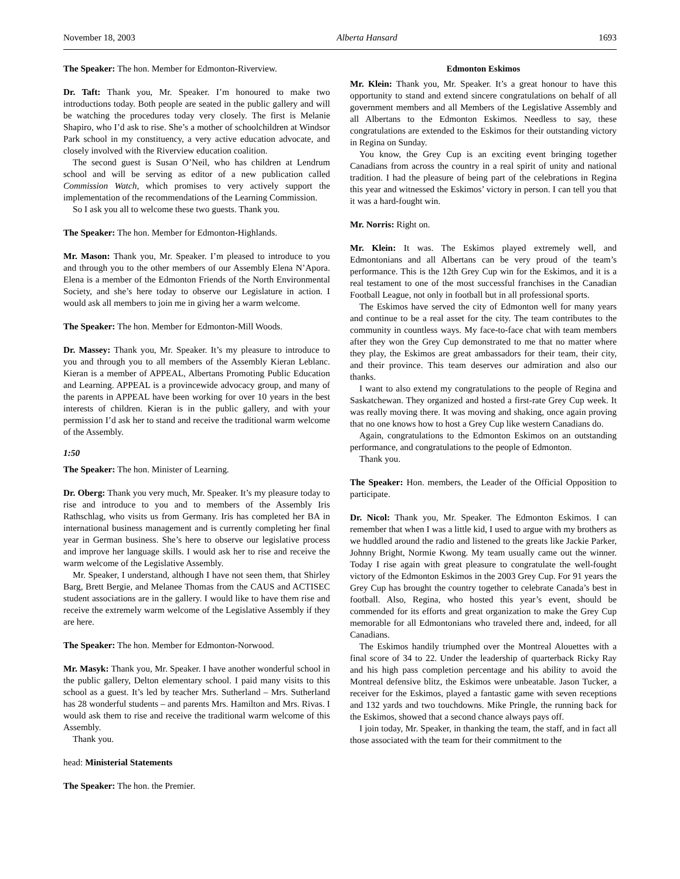November 18, 2003 Alberta Hansard 1693
The Speaker: The hon. Member for Edmonton-Riverview.
Dr. Taft: Thank you, Mr. Speaker. I’m honoured to make two introductions today. Both people are seated in the public gallery and will be watching the procedures today very closely. The first is Melanie Shapiro, who I’d ask to rise. She’s a mother of schoolchildren at Windsor Park school in my constituency, a very active education advocate, and closely involved with the Riverview education coalition.
The second guest is Susan O’Neil, who has children at Lendrum school and will be serving as editor of a new publication called Commission Watch, which promises to very actively support the implementation of the recommendations of the Learning Commission.
So I ask you all to welcome these two guests. Thank you.
The Speaker: The hon. Member for Edmonton-Highlands.
Mr. Mason: Thank you, Mr. Speaker. I’m pleased to introduce to you and through you to the other members of our Assembly Elena N’Apora. Elena is a member of the Edmonton Friends of the North Environmental Society, and she’s here today to observe our Legislature in action. I would ask all members to join me in giving her a warm welcome.
The Speaker: The hon. Member for Edmonton-Mill Woods.
Dr. Massey: Thank you, Mr. Speaker. It’s my pleasure to introduce to you and through you to all members of the Assembly Kieran Leblanc. Kieran is a member of APPEAL, Albertans Promoting Public Education and Learning. APPEAL is a provincewide advocacy group, and many of the parents in APPEAL have been working for over 10 years in the best interests of children. Kieran is in the public gallery, and with your permission I’d ask her to stand and receive the traditional warm welcome of the Assembly.
1:50
The Speaker: The hon. Minister of Learning.
Dr. Oberg: Thank you very much, Mr. Speaker. It’s my pleasure today to rise and introduce to you and to members of the Assembly Iris Rathschlag, who visits us from Germany. Iris has completed her BA in international business management and is currently completing her final year in German business. She’s here to observe our legislative process and improve her language skills. I would ask her to rise and receive the warm welcome of the Legislative Assembly.
Mr. Speaker, I understand, although I have not seen them, that Shirley Barg, Brett Bergie, and Melanee Thomas from the CAUS and ACTISEC student associations are in the gallery. I would like to have them rise and receive the extremely warm welcome of the Legislative Assembly if they are here.
The Speaker: The hon. Member for Edmonton-Norwood.
Mr. Masyk: Thank you, Mr. Speaker. I have another wonderful school in the public gallery, Delton elementary school. I paid many visits to this school as a guest. It’s led by teacher Mrs. Sutherland – Mrs. Sutherland has 28 wonderful students – and parents Mrs. Hamilton and Mrs. Rivas. I would ask them to rise and receive the traditional warm welcome of this Assembly.
Thank you.
head: Ministerial Statements
The Speaker: The hon. the Premier.
Edmonton Eskimos
Mr. Klein: Thank you, Mr. Speaker. It’s a great honour to have this opportunity to stand and extend sincere congratulations on behalf of all government members and all Members of the Legislative Assembly and all Albertans to the Edmonton Eskimos. Needless to say, these congratulations are extended to the Eskimos for their outstanding victory in Regina on Sunday.
You know, the Grey Cup is an exciting event bringing together Canadians from across the country in a real spirit of unity and national tradition. I had the pleasure of being part of the celebrations in Regina this year and witnessed the Eskimos’ victory in person. I can tell you that it was a hard-fought win.
Mr. Norris: Right on.
Mr. Klein: It was. The Eskimos played extremely well, and Edmontonians and all Albertans can be very proud of the team’s performance. This is the 12th Grey Cup win for the Eskimos, and it is a real testament to one of the most successful franchises in the Canadian Football League, not only in football but in all professional sports.
The Eskimos have served the city of Edmonton well for many years and continue to be a real asset for the city. The team contributes to the community in countless ways. My face-to-face chat with team members after they won the Grey Cup demonstrated to me that no matter where they play, the Eskimos are great ambassadors for their team, their city, and their province. This team deserves our admiration and also our thanks.
I want to also extend my congratulations to the people of Regina and Saskatchewan. They organized and hosted a first-rate Grey Cup week. It was really moving there. It was moving and shaking, once again proving that no one knows how to host a Grey Cup like western Canadians do.
Again, congratulations to the Edmonton Eskimos on an outstanding performance, and congratulations to the people of Edmonton.
Thank you.
The Speaker: Hon. members, the Leader of the Official Opposition to participate.
Dr. Nicol: Thank you, Mr. Speaker. The Edmonton Eskimos. I can remember that when I was a little kid, I used to argue with my brothers as we huddled around the radio and listened to the greats like Jackie Parker, Johnny Bright, Normie Kwong. My team usually came out the winner. Today I rise again with great pleasure to congratulate the well-fought victory of the Edmonton Eskimos in the 2003 Grey Cup. For 91 years the Grey Cup has brought the country together to celebrate Canada’s best in football. Also, Regina, who hosted this year’s event, should be commended for its efforts and great organization to make the Grey Cup memorable for all Edmontonians who traveled there and, indeed, for all Canadians.
The Eskimos handily triumphed over the Montreal Alouettes with a final score of 34 to 22. Under the leadership of quarterback Ricky Ray and his high pass completion percentage and his ability to avoid the Montreal defensive blitz, the Eskimos were unbeatable. Jason Tucker, a receiver for the Eskimos, played a fantastic game with seven receptions and 132 yards and two touchdowns. Mike Pringle, the running back for the Eskimos, showed that a second chance always pays off.
I join today, Mr. Speaker, in thanking the team, the staff, and in fact all those associated with the team for their commitment to the